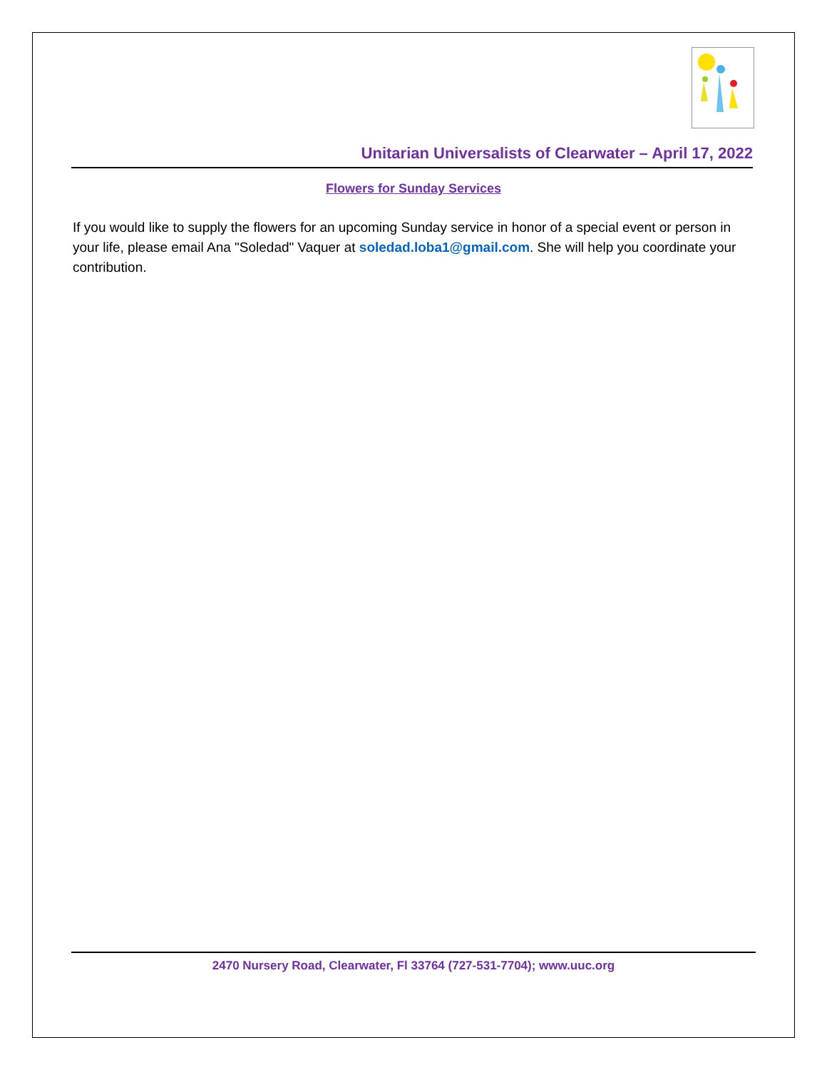Unitarian Universalists of Clearwater – April 17, 2022
Flowers for Sunday Services
If you would like to supply the flowers for an upcoming Sunday service in honor of a special event or person in your life, please email Ana "Soledad" Vaquer at soledad.loba1@gmail.com. She will help you coordinate your contribution.
2470 Nursery Road, Clearwater, Fl 33764 (727-531-7704); www.uuc.org